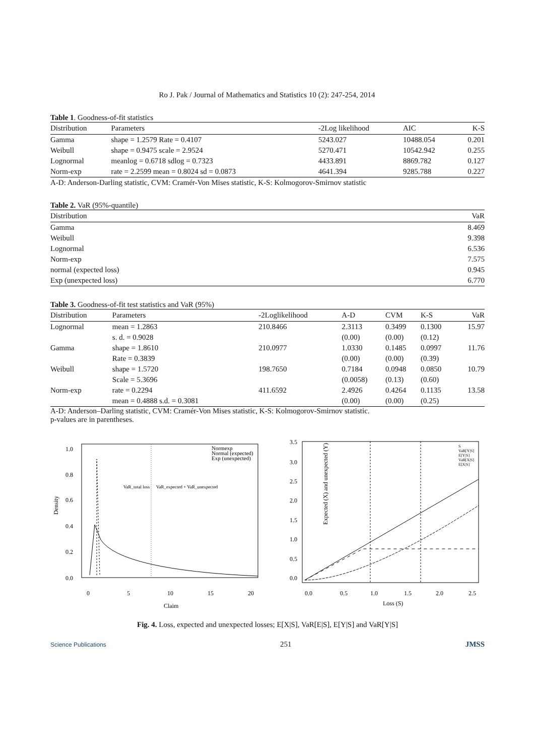Ro J. Pak / Journal of Mathematics and Statistics 10 (2): 247-254, 2014
Table 1 . Goodness-of-fit statistics
| Distribution | Parameters | -2Log likelihood | AIC | K-S |
| --- | --- | --- | --- | --- |
| Gamma | shape = 1.2579 Rate = 0.4107 | 5243.027 | 10488.054 | 0.201 |
| Weibull | shape = 0.9475 scale = 2.9524 | 5270.471 | 10542.942 | 0.255 |
| Lognormal | meanlog = 0.6718 sdlog = 0.7323 | 4433.891 | 8869.782 | 0.127 |
| Norm-exp | rate = 2.2599 mean = 0.8024 sd = 0.0873 | 4641.394 | 9285.788 | 0.227 |
A-D: Anderson-Darling statistic, CVM: Cramér-Von Mises statistic, K-S: Kolmogorov-Smirnov statistic
Table 2. VaR (95%-quantile)
| Distribution | VaR |
| --- | --- |
| Gamma | 8.469 |
| Weibull | 9.398 |
| Lognormal | 6.536 |
| Norm-exp | 7.575 |
| normal (expected loss) | 0.945 |
| Exp (unexpected loss) | 6.770 |
Table 3. Goodness-of-fit test statistics and VaR (95%)
| Distribution | Parameters | -2Loglikelihood | A-D | CVM | K-S | VaR |
| --- | --- | --- | --- | --- | --- | --- |
| Lognormal | mean = 1.2863 | 210.8466 | 2.3113 | 0.3499 | 0.1300 | 15.97 |
| | s. d. = 0.9028 | | (0.00) | (0.00) | (0.12) | |
| Gamma | shape = 1.8610 | 210.0977 | 1.0330 | 0.1485 | 0.0997 | 11.76 |
| | Rate = 0.3839 | | (0.00) | (0.00) | (0.39) | |
| Weibull | shape = 1.5720 | 198.7650 | 0.7184 | 0.0948 | 0.0850 | 10.79 |
| | Scale = 5.3696 | | (0.0058) | (0.13) | (0.60) | |
| Norm-exp | rate = 0.2294 | 411.6592 | 2.4926 | 0.4264 | 0.1135 | 13.58 |
| | mean = 0.4888 s.d. = 0.3081 | | (0.00) | (0.00) | (0.25) | |
A-D: Anderson–Darling statistic, CVM: Cramér-Von Mises statistic, K-S: Kolmogorov-Smirnov statistic.
p-values are in parentheses.
Density
1.0
0.8
0.6
0.4
0.2
0.0
0
5
10
15
20
Claim
Normexp
Normal (expected)
Exp (unexpected)
VaR_total loss
VaR_expected + VaR_unexpected
Expected (X) and unexpected (Y)
3.5
3.0
2.5
2.0
1.5
1.0
0.5
0.0
0.0
0.5
1.0
1.5
2.0
2.5
Loss (S)
S
VaR[Y|S]
E[Y|S]
VaR[X|S]
E[X|S]
Fig. 4. Loss, expected and unexpected losses; E[X|S], VaR[E|S], E[Y|S] and VaR[Y|S]
Science Publications 251 JMSS